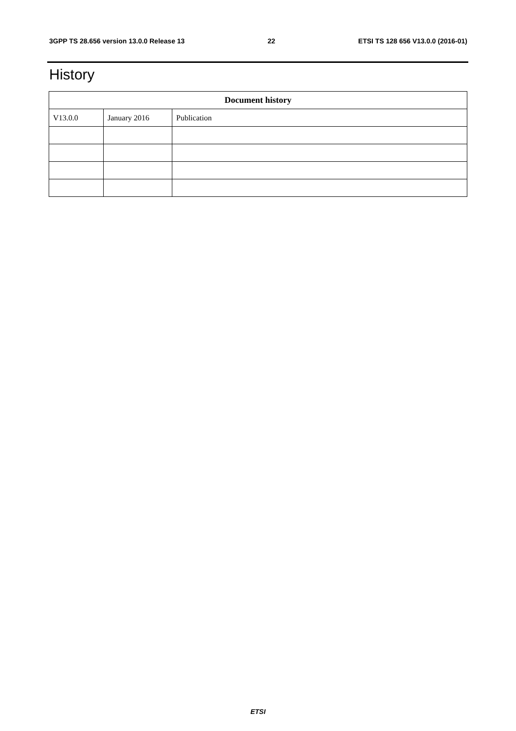3GPP TS 28.656 version 13.0.0 Release 13 22 ETSI TS 128 656 V13.0.0 (2016-01)
History
| Document history | | |
| --- | --- | --- |
| V13.0.0 | January 2016 | Publication |
ETSI